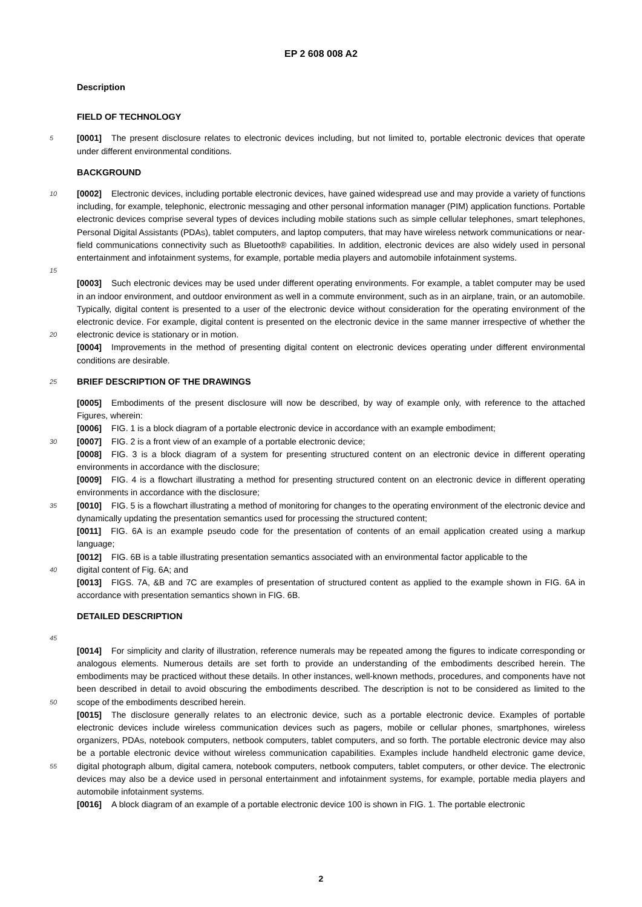EP 2 608 008 A2
Description
FIELD OF TECHNOLOGY
5
[0001] The present disclosure relates to electronic devices including, but not limited to, portable electronic devices that operate under different environmental conditions.
BACKGROUND
10
15
[0002] Electronic devices, including portable electronic devices, have gained widespread use and may provide a variety of functions including, for example, telephonic, electronic messaging and other personal information manager (PIM) application functions. Portable electronic devices comprise several types of devices including mobile stations such as simple cellular telephones, smart telephones, Personal Digital Assistants (PDAs), tablet computers, and laptop computers, that may have wireless network communications or near-field communications connectivity such as Bluetooth® capabilities. In addition, electronic devices are also widely used in personal entertainment and infotainment systems, for example, portable media players and automobile infotainment systems.
20
[0003] Such electronic devices may be used under different operating environments. For example, a tablet computer may be used in an indoor environment, and outdoor environment as well in a commute environment, such as in an airplane, train, or an automobile. Typically, digital content is presented to a user of the electronic device without consideration for the operating environment of the electronic device. For example, digital content is presented on the electronic device in the same manner irrespective of whether the electronic device is stationary or in motion.
[0004] Improvements in the method of presenting digital content on electronic devices operating under different environmental conditions are desirable.
25
BRIEF DESCRIPTION OF THE DRAWINGS
[0005] Embodiments of the present disclosure will now be described, by way of example only, with reference to the attached Figures, wherein:
[0006] FIG. 1 is a block diagram of a portable electronic device in accordance with an example embodiment;
30
[0007] FIG. 2 is a front view of an example of a portable electronic device;
[0008] FIG. 3 is a block diagram of a system for presenting structured content on an electronic device in different operating environments in accordance with the disclosure;
[0009] FIG. 4 is a flowchart illustrating a method for presenting structured content on an electronic device in different operating environments in accordance with the disclosure;
35
[0010] FIG. 5 is a flowchart illustrating a method of monitoring for changes to the operating environment of the electronic device and dynamically updating the presentation semantics used for processing the structured content;
[0011] FIG. 6A is an example pseudo code for the presentation of contents of an email application created using a markup language;
[0012] FIG. 6B is a table illustrating presentation semantics associated with an environmental factor applicable to the
40
digital content of Fig. 6A; and
[0013] FIGS. 7A, &B and 7C are examples of presentation of structured content as applied to the example shown in FIG. 6A in accordance with presentation semantics shown in FIG. 6B.
DETAILED DESCRIPTION
45
50
[0014] For simplicity and clarity of illustration, reference numerals may be repeated among the figures to indicate corresponding or analogous elements. Numerous details are set forth to provide an understanding of the embodiments described herein. The embodiments may be practiced without these details. In other instances, well-known methods, procedures, and components have not been described in detail to avoid obscuring the embodiments described. The description is not to be considered as limited to the scope of the embodiments described herein.
55
[0015] The disclosure generally relates to an electronic device, such as a portable electronic device. Examples of portable electronic devices include wireless communication devices such as pagers, mobile or cellular phones, smartphones, wireless organizers, PDAs, notebook computers, netbook computers, tablet computers, and so forth. The portable electronic device may also be a portable electronic device without wireless communication capabilities. Examples include handheld electronic game device, digital photograph album, digital camera, notebook computers, netbook computers, tablet computers, or other device. The electronic devices may also be a device used in personal entertainment and infotainment systems, for example, portable media players and automobile infotainment systems.
[0016] A block diagram of an example of a portable electronic device 100 is shown in FIG. 1. The portable electronic
2